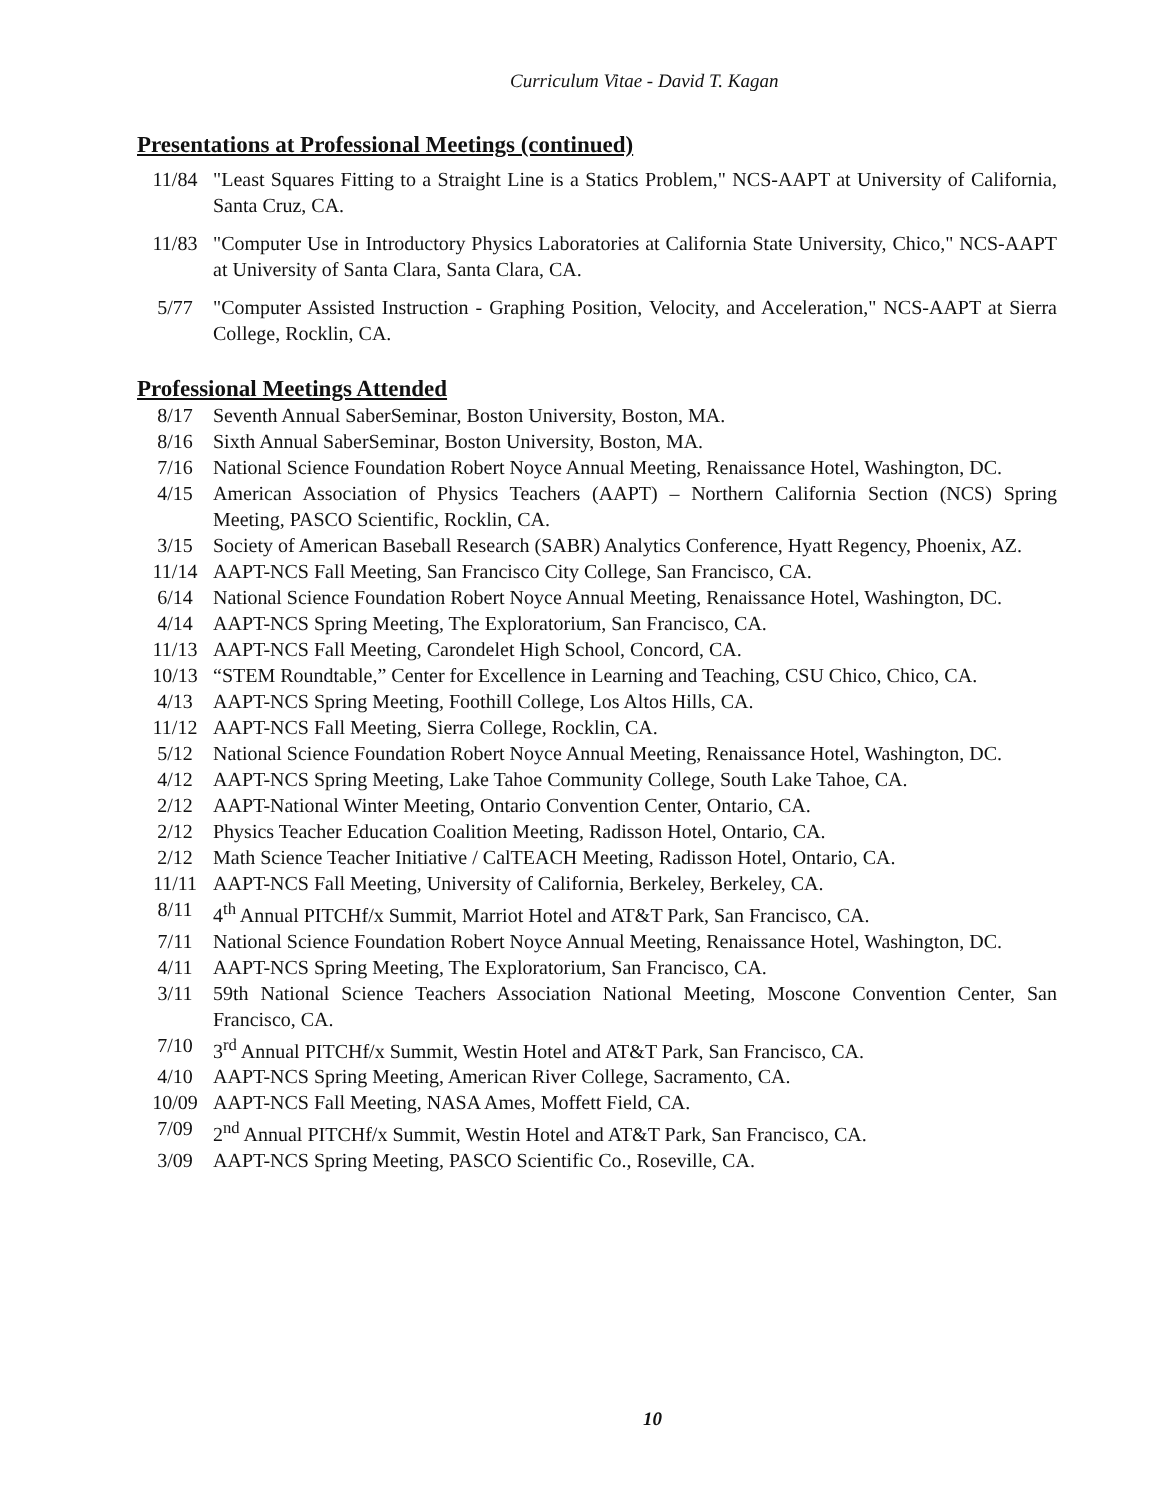Curriculum Vitae - David T. Kagan
Presentations at Professional Meetings (continued)
11/84 "Least Squares Fitting to a Straight Line is a Statics Problem," NCS-AAPT at University of California, Santa Cruz, CA.
11/83 "Computer Use in Introductory Physics Laboratories at California State University, Chico," NCS-AAPT at University of Santa Clara, Santa Clara, CA.
5/77 "Computer Assisted Instruction - Graphing Position, Velocity, and Acceleration," NCS-AAPT at Sierra College, Rocklin, CA.
Professional Meetings Attended
8/17 Seventh Annual SaberSeminar, Boston University, Boston, MA.
8/16 Sixth Annual SaberSeminar, Boston University, Boston, MA.
7/16 National Science Foundation Robert Noyce Annual Meeting, Renaissance Hotel, Washington, DC.
4/15 American Association of Physics Teachers (AAPT) – Northern California Section (NCS) Spring Meeting, PASCO Scientific, Rocklin, CA.
3/15 Society of American Baseball Research (SABR) Analytics Conference, Hyatt Regency, Phoenix, AZ.
11/14 AAPT-NCS Fall Meeting, San Francisco City College, San Francisco, CA.
6/14 National Science Foundation Robert Noyce Annual Meeting, Renaissance Hotel, Washington, DC.
4/14 AAPT-NCS Spring Meeting, The Exploratorium, San Francisco, CA.
11/13 AAPT-NCS Fall Meeting, Carondelet High School, Concord, CA.
10/13 “STEM Roundtable,” Center for Excellence in Learning and Teaching, CSU Chico, Chico, CA.
4/13 AAPT-NCS Spring Meeting, Foothill College, Los Altos Hills, CA.
11/12 AAPT-NCS Fall Meeting, Sierra College, Rocklin, CA.
5/12 National Science Foundation Robert Noyce Annual Meeting, Renaissance Hotel, Washington, DC.
4/12 AAPT-NCS Spring Meeting, Lake Tahoe Community College, South Lake Tahoe, CA.
2/12 AAPT-National Winter Meeting, Ontario Convention Center, Ontario, CA.
2/12 Physics Teacher Education Coalition Meeting, Radisson Hotel, Ontario, CA.
2/12 Math Science Teacher Initiative / CalTEACH Meeting, Radisson Hotel, Ontario, CA.
11/11 AAPT-NCS Fall Meeting, University of California, Berkeley, Berkeley, CA.
8/11 4<sup>th</sup> Annual PITCHf/x Summit, Marriot Hotel and AT&T Park, San Francisco, CA.
7/11 National Science Foundation Robert Noyce Annual Meeting, Renaissance Hotel, Washington, DC.
4/11 AAPT-NCS Spring Meeting, The Exploratorium, San Francisco, CA.
3/11 59th National Science Teachers Association National Meeting, Moscone Convention Center, San Francisco, CA.
7/10 3<sup>rd</sup> Annual PITCHf/x Summit, Westin Hotel and AT&T Park, San Francisco, CA.
4/10 AAPT-NCS Spring Meeting, American River College, Sacramento, CA.
10/09 AAPT-NCS Fall Meeting, NASA Ames, Moffett Field, CA.
7/09 2<sup>nd</sup> Annual PITCHf/x Summit, Westin Hotel and AT&T Park, San Francisco, CA.
3/09 AAPT-NCS Spring Meeting, PASCO Scientific Co., Roseville, CA.
10